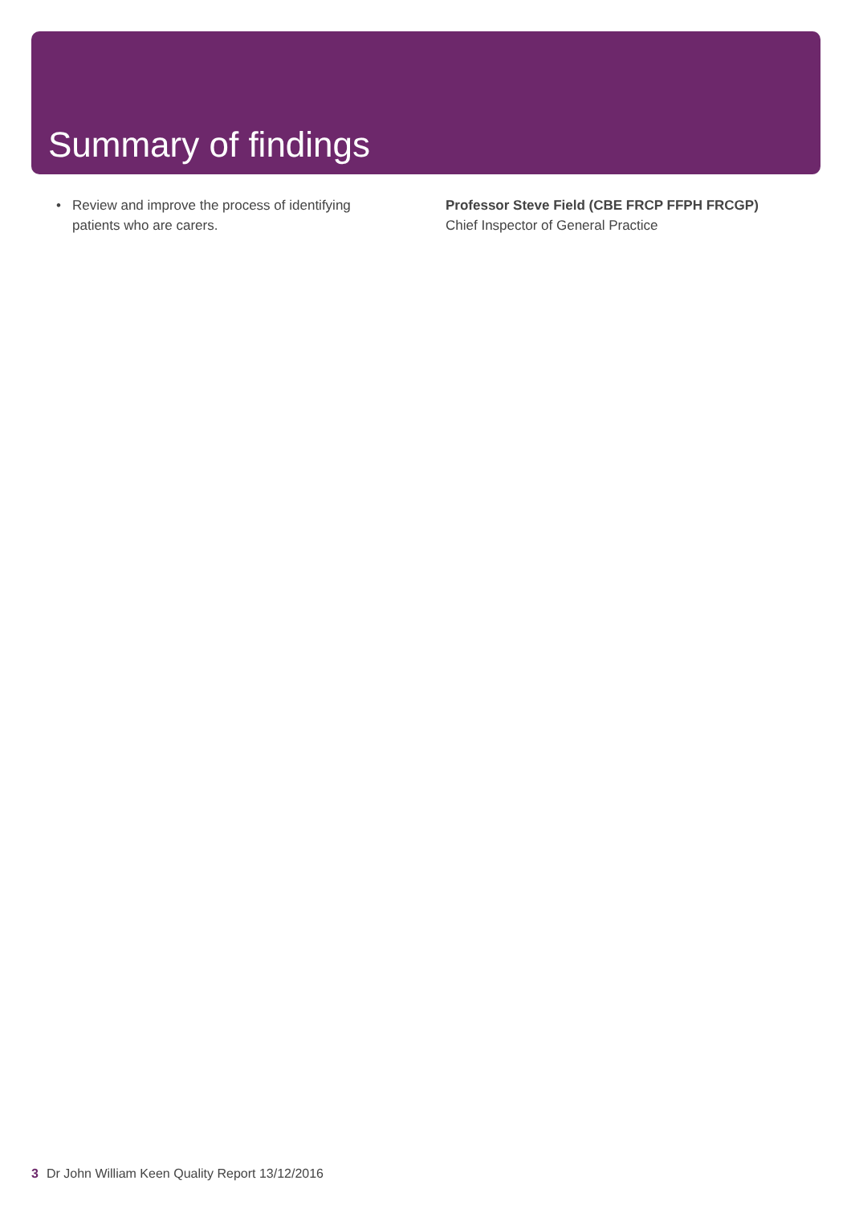Summary of findings
• Review and improve the process of identifying
patients who are carers.
Professor Steve Field (CBE FRCP FFPH FRCGP)
Chief Inspector of General Practice
3 Dr John William Keen Quality Report 13/12/2016